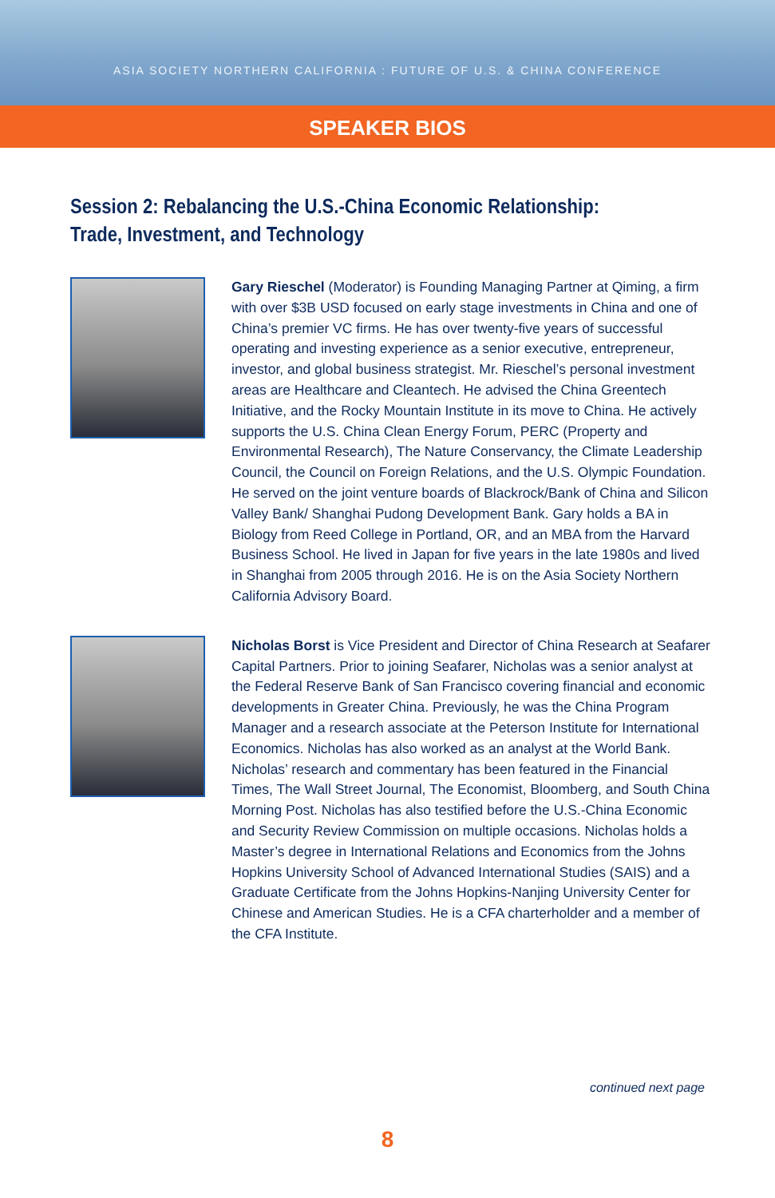ASIA SOCIETY NORTHERN CALIFORNIA : FUTURE OF U.S. & CHINA CONFERENCE
SPEAKER BIOS
Session 2: Rebalancing the U.S.-China Economic Relationship:
Trade, Investment, and Technology
Gary Rieschel (Moderator) is Founding Managing Partner at Qiming, a firm with over $3B USD focused on early stage investments in China and one of China’s premier VC firms. He has over twenty-five years of successful operating and investing experience as a senior executive, entrepreneur, investor, and global business strategist. Mr. Rieschel’s personal investment areas are Healthcare and Cleantech. He advised the China Greentech Initiative, and the Rocky Mountain Institute in its move to China. He actively supports the U.S. China Clean Energy Forum, PERC (Property and Environmental Research), The Nature Conservancy, the Climate Leadership Council, the Council on Foreign Relations, and the U.S. Olympic Foundation. He served on the joint venture boards of Blackrock/Bank of China and Silicon Valley Bank/ Shanghai Pudong Development Bank. Gary holds a BA in Biology from Reed College in Portland, OR, and an MBA from the Harvard Business School. He lived in Japan for five years in the late 1980s and lived in Shanghai from 2005 through 2016. He is on the Asia Society Northern California Advisory Board.
Nicholas Borst is Vice President and Director of China Research at Seafarer Capital Partners. Prior to joining Seafarer, Nicholas was a senior analyst at the Federal Reserve Bank of San Francisco covering financial and economic developments in Greater China. Previously, he was the China Program Manager and a research associate at the Peterson Institute for International Economics. Nicholas has also worked as an analyst at the World Bank. Nicholas’ research and commentary has been featured in the Financial Times, The Wall Street Journal, The Economist, Bloomberg, and South China Morning Post. Nicholas has also testified before the U.S.-China Economic and Security Review Commission on multiple occasions. Nicholas holds a Master’s degree in International Relations and Economics from the Johns Hopkins University School of Advanced International Studies (SAIS) and a Graduate Certificate from the Johns Hopkins-Nanjing University Center for Chinese and American Studies. He is a CFA charterholder and a member of the CFA Institute.
continued next page
8